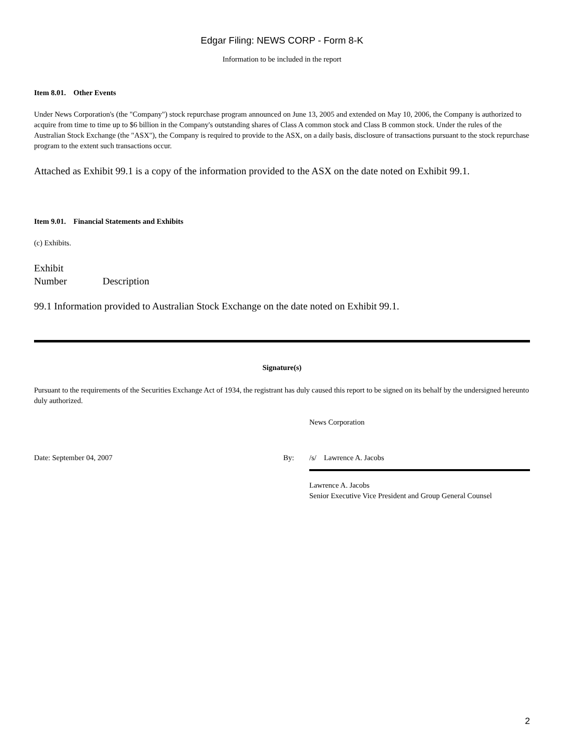Edgar Filing: NEWS CORP - Form 8-K
Information to be included in the report
Item 8.01. Other Events
Under News Corporation's (the "Company") stock repurchase program announced on June 13, 2005 and extended on May 10, 2006, the Company is authorized to acquire from time to time up to $6 billion in the Company's outstanding shares of Class A common stock and Class B common stock. Under the rules of the Australian Stock Exchange (the "ASX"), the Company is required to provide to the ASX, on a daily basis, disclosure of transactions pursuant to the stock repurchase program to the extent such transactions occur.
Attached as Exhibit 99.1 is a copy of the information provided to the ASX on the date noted on Exhibit 99.1.
Item 9.01. Financial Statements and Exhibits
(c) Exhibits.
Exhibit
Number
Description
99.1 Information provided to Australian Stock Exchange on the date noted on Exhibit 99.1.
Signature(s)
Pursuant to the requirements of the Securities Exchange Act of 1934, the registrant has duly caused this report to be signed on its behalf by the undersigned hereunto duly authorized.
News Corporation
Date: September 04, 2007 By: /s/ Lawrence A. Jacobs
Lawrence A. Jacobs
Senior Executive Vice President and Group General Counsel
2